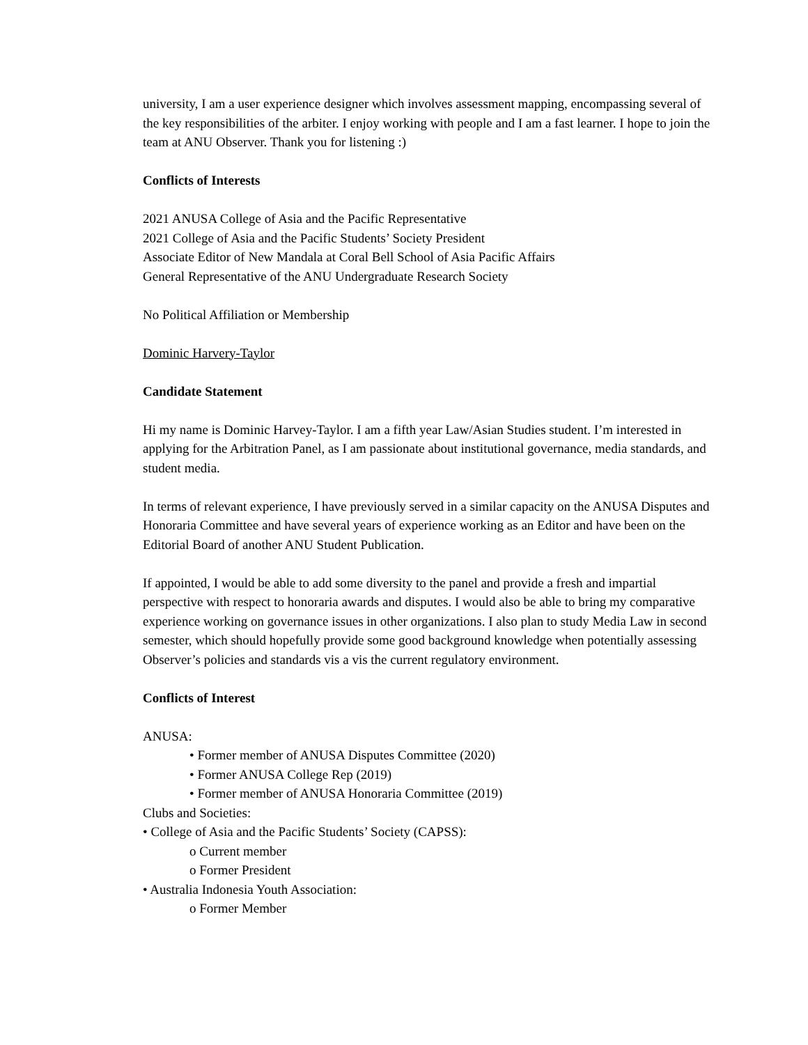university, I am a user experience designer which involves assessment mapping, encompassing several of the key responsibilities of the arbiter. I enjoy working with people and I am a fast learner. I hope to join the team at ANU Observer. Thank you for listening :)
Conflicts of Interests
2021 ANUSA College of Asia and the Pacific Representative
2021 College of Asia and the Pacific Students’ Society President
Associate Editor of New Mandala at Coral Bell School of Asia Pacific Affairs
General Representative of the ANU Undergraduate Research Society
No Political Affiliation or Membership
Dominic Harvery-Taylor
Candidate Statement
Hi my name is Dominic Harvey-Taylor. I am a fifth year Law/Asian Studies student. I’m interested in applying for the Arbitration Panel, as I am passionate about institutional governance, media standards, and student media.
In terms of relevant experience, I have previously served in a similar capacity on the ANUSA Disputes and Honoraria Committee and have several years of experience working as an Editor and have been on the Editorial Board of another ANU Student Publication.
If appointed, I would be able to add some diversity to the panel and provide a fresh and impartial perspective with respect to honoraria awards and disputes. I would also be able to bring my comparative experience working on governance issues in other organizations. I also plan to study Media Law in second semester, which should hopefully provide some good background knowledge when potentially assessing Observer’s policies and standards vis a vis the current regulatory environment.
Conflicts of Interest
ANUSA:
• Former member of ANUSA Disputes Committee (2020)
• Former ANUSA College Rep (2019)
• Former member of ANUSA Honoraria Committee (2019)
Clubs and Societies:
• College of Asia and the Pacific Students’ Society (CAPSS):
o Current member
o Former President
• Australia Indonesia Youth Association:
o Former Member